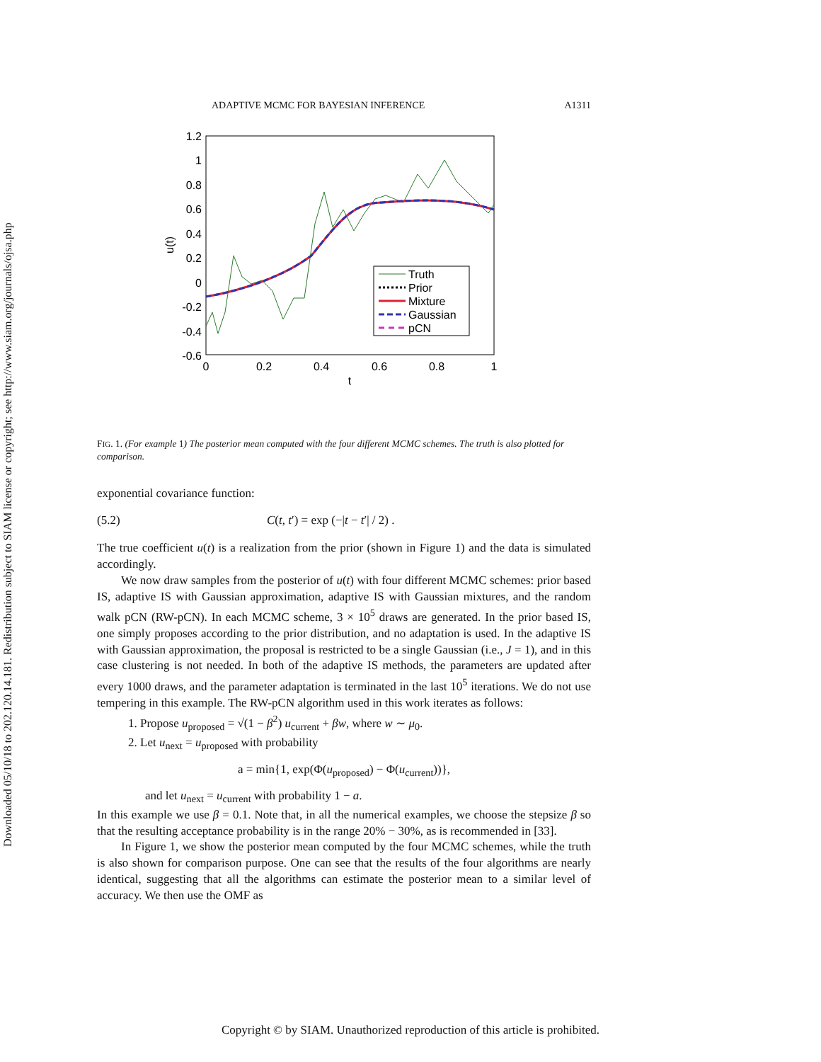Downloaded 05/10/18 to 202.120.14.181. Redistribution subject to SIAM license or copyright; see http://www.siam.org/journals/ojsa.php
ADAPTIVE MCMC FOR BAYESIAN INFERENCE A1311
1.2
1
0.8
0.6
0.4
0.2
0
-0.2
-0.4
-0.6
0
0.2
0.4
0.6
0.8
1
t
u(t)
Truth
Prior
Mixture
Gaussian
pCN
FIG. 1. (For example 1) The posterior mean computed with the four different MCMC schemes. The truth is also plotted for comparison.
exponential covariance function:
(5.2) C(t, t′) = exp (−|t − t′| / 2) .
The true coefficient u(t) is a realization from the prior (shown in Figure 1) and the data is simulated accordingly.
We now draw samples from the posterior of u(t) with four different MCMC schemes: prior based IS, adaptive IS with Gaussian approximation, adaptive IS with Gaussian mixtures, and the random walk pCN (RW-pCN). In each MCMC scheme, 3 × 10<sup>5</sup> draws are generated. In the prior based IS, one simply proposes according to the prior distribution, and no adaptation is used. In the adaptive IS with Gaussian approximation, the proposal is restricted to be a single Gaussian (i.e., J = 1), and in this case clustering is not needed. In both of the adaptive IS methods, the parameters are updated after every 1000 draws, and the parameter adaptation is terminated in the last 10<sup>5</sup> iterations. We do not use tempering in this example. The RW-pCN algorithm used in this work iterates as follows:
1. Propose u<sub>proposed</sub> = √(1 − β<sup>2</sup>) u<sub>current</sub> + βw, where w ∼ μ<sub>0</sub>.
2. Let u<sub>next</sub> = u<sub>proposed</sub> with probability
a = min{1, exp(Φ(u<sub>proposed</sub>) − Φ(u<sub>current</sub>))},
and let u<sub>next</sub> = u<sub>current</sub> with probability 1 − a.
In this example we use β = 0.1. Note that, in all the numerical examples, we choose the stepsize β so that the resulting acceptance probability is in the range 20% − 30%, as is recommended in [33].
In Figure 1, we show the posterior mean computed by the four MCMC schemes, while the truth is also shown for comparison purpose. One can see that the results of the four algorithms are nearly identical, suggesting that all the algorithms can estimate the posterior mean to a similar level of accuracy. We then use the OMF as
Copyright © by SIAM. Unauthorized reproduction of this article is prohibited.